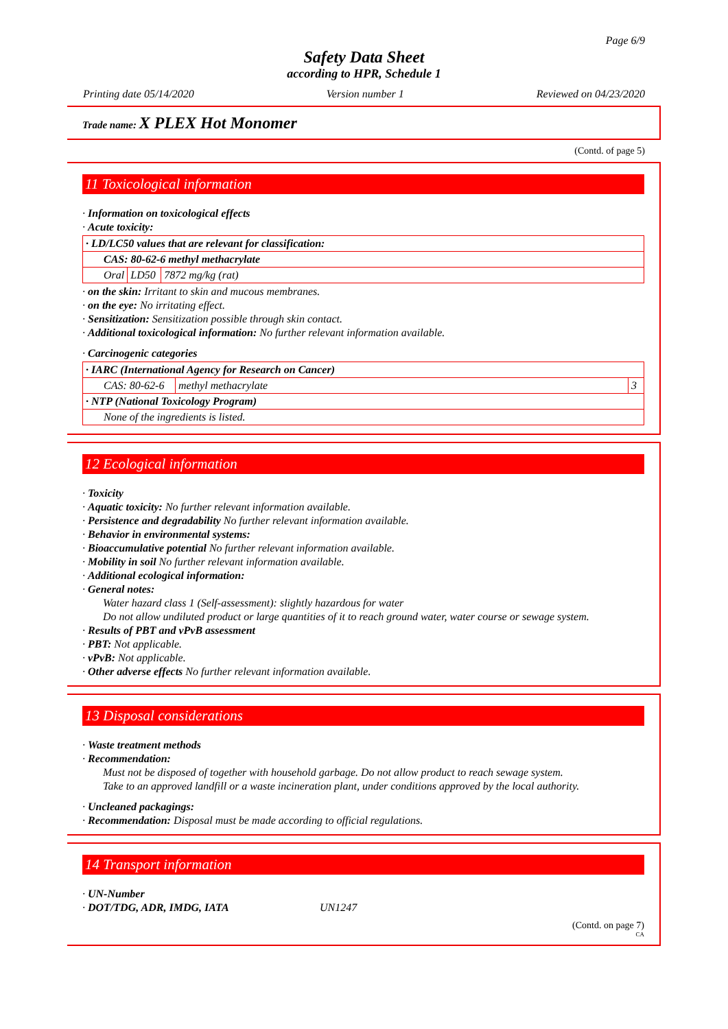Page 6/9
Safety Data Sheet
according to HPR, Schedule 1
Printing date 05/14/2020 Version number 1 Reviewed on 04/23/2020
Trade name: X PLEX Hot Monomer
(Contd. of page 5)
11 Toxicological information
· Information on toxicological effects
· Acute toxicity:
| · LD/LC50 values that are relevant for classification: | | |
| CAS: 80-62-6 methyl methacrylate | | |
| Oral | LD50 | 7872 mg/kg (rat) |
· on the skin: Irritant to skin and mucous membranes.
· on the eye: No irritating effect.
· Sensitization: Sensitization possible through skin contact.
· Additional toxicological information: No further relevant information available.
· Carcinogenic categories
| · IARC (International Agency for Research on Cancer) | | |
| CAS: 80-62-6 | methyl methacrylate | 3 |
| · NTP (National Toxicology Program) | | |
| None of the ingredients is listed. | | |
12 Ecological information
· Toxicity
· Aquatic toxicity: No further relevant information available.
· Persistence and degradability No further relevant information available.
· Behavior in environmental systems:
· Bioaccumulative potential No further relevant information available.
· Mobility in soil No further relevant information available.
· Additional ecological information:
· General notes:
Water hazard class 1 (Self-assessment): slightly hazardous for water
Do not allow undiluted product or large quantities of it to reach ground water, water course or sewage system.
· Results of PBT and vPvB assessment
· PBT: Not applicable.
· vPvB: Not applicable.
· Other adverse effects No further relevant information available.
13 Disposal considerations
· Waste treatment methods
· Recommendation:
Must not be disposed of together with household garbage. Do not allow product to reach sewage system.
Take to an approved landfill or a waste incineration plant, under conditions approved by the local authority.
· Uncleaned packagings:
· Recommendation: Disposal must be made according to official regulations.
14 Transport information
· UN-Number
· DOT/TDG, ADR, IMDG, IATA UN1247
(Contd. on page 7)
CA